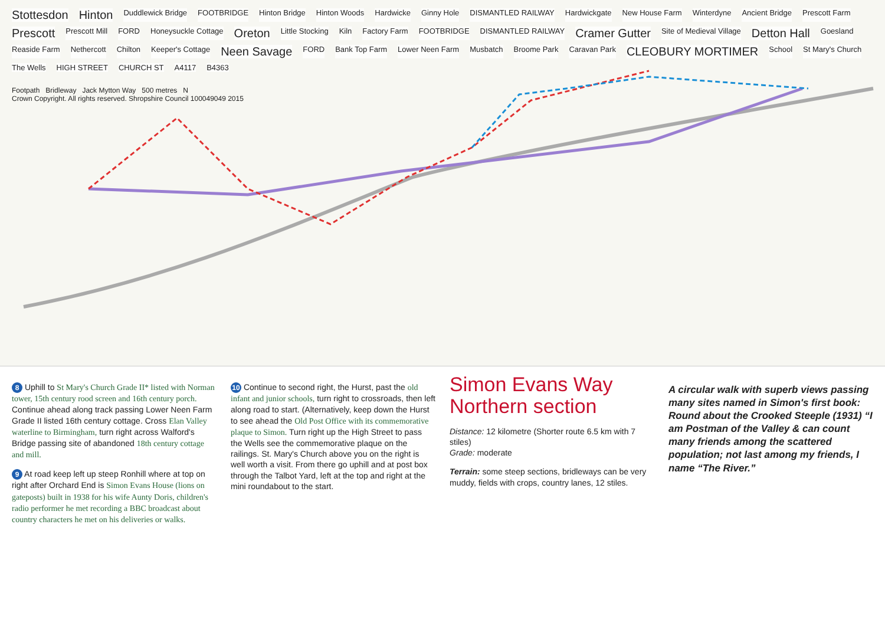Stottesdon Hinton Duddlewick Bridge FOOTBRIDGE Hinton Bridge Hinton Woods Hardwicke Ginny Hole DISMANTLED RAILWAY Hardwickgate New House Farm Winterdyne Ancient Bridge Prescott Farm Prescott Prescott Mill FORD Honeysuckle Cottage Oreton Little Stocking Kiln Factory Farm FOOTBRIDGE DISMANTLED RAILWAY Cramer Gutter Site of Medieval Village Detton Hall Goesland Reaside Farm Nethercott Chilton Keeper's Cottage Neen Savage FORD Bank Top Farm Lower Neen Farm Musbatch Broome Park Caravan Park CLEOBURY MORTIMER School St Mary's Church The Wells HIGH STREET CHURCH ST A4117 B4363
Footpath Bridleway Jack Mytton Way 500 metres N
Crown Copyright. All rights reserved. Shropshire Council 100049049 2015
8 Uphill to St Mary's Church Grade II* listed with Norman tower, 15th century rood screen and 16th century porch. Continue ahead along track passing Lower Neen Farm Grade II listed 16th century cottage. Cross Elan Valley waterline to Birmingham, turn right across Walford's Bridge passing site of abandoned 18th century cottage and mill.
9 At road keep left up steep Ronhill where at top on right after Orchard End is Simon Evans House (lions on gateposts) built in 1938 for his wife Aunty Doris, children's radio performer he met recording a BBC broadcast about country characters he met on his deliveries or walks.
10 Continue to second right, the Hurst, past the old infant and junior schools, turn right to crossroads, then left along road to start. (Alternatively, keep down the Hurst to see ahead the Old Post Office with its commemorative plaque to Simon. Turn right up the High Street to pass the Wells see the commemorative plaque on the railings. St. Mary's Church above you on the right is well worth a visit. From there go uphill and at post box through the Talbot Yard, left at the top and right at the mini roundabout to the start.
Simon Evans Way Northern section
Distance: 12 kilometre (Shorter route 6.5 km with 7 stiles)
Grade: moderate
Terrain: some steep sections, bridleways can be very muddy, fields with crops, country lanes, 12 stiles.
A circular walk with superb views passing many sites named in Simon's first book: Round about the Crooked Steeple (1931) “I am Postman of the Valley & can count many friends among the scattered population; not last among my friends, I name “The River.”